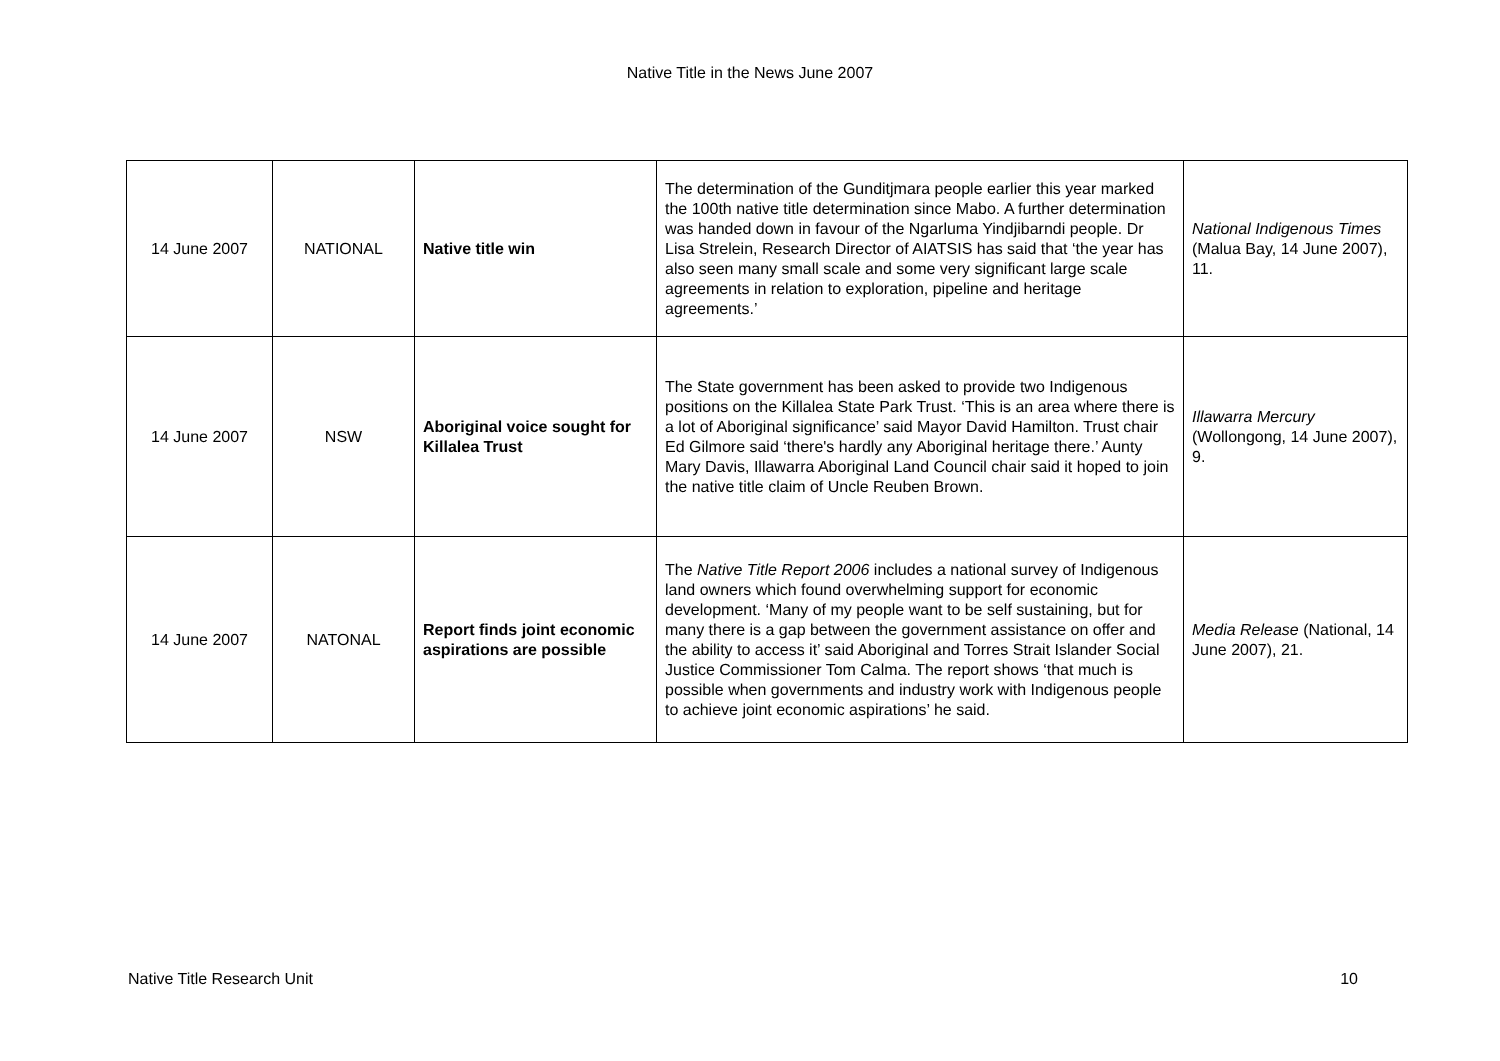Native Title in the News June 2007
| 14 June 2007 | NATIONAL | Native title win | The determination of the Gunditjmara people earlier this year marked the 100th native title determination since Mabo. A further determination was handed down in favour of the Ngarluma Yindjibarndi people. Dr Lisa Strelein, Research Director of AIATSIS has said that ‘the year has also seen many small scale and some very significant large scale agreements in relation to exploration, pipeline and heritage agreements.’ | National Indigenous Times (Malua Bay, 14 June 2007), 11. |
| 14 June 2007 | NSW | Aboriginal voice sought for Killalea Trust | The State government has been asked to provide two Indigenous positions on the Killalea State Park Trust. ‘This is an area where there is a lot of Aboriginal significance’ said Mayor David Hamilton. Trust chair Ed Gilmore said ‘there's hardly any Aboriginal heritage there.’ Aunty Mary Davis, Illawarra Aboriginal Land Council chair said it hoped to join the native title claim of Uncle Reuben Brown. | Illawarra Mercury (Wollongong, 14 June 2007), 9. |
| 14 June 2007 | NATONAL | Report finds joint economic aspirations are possible | The Native Title Report 2006 includes a national survey of Indigenous land owners which found overwhelming support for economic development. ‘Many of my people want to be self sustaining, but for many there is a gap between the government assistance on offer and the ability to access it’ said Aboriginal and Torres Strait Islander Social Justice Commissioner Tom Calma. The report shows ‘that much is possible when governments and industry work with Indigenous people to achieve joint economic aspirations’ he said. | Media Release (National, 14 June 2007), 21. |
Native Title Research Unit 10